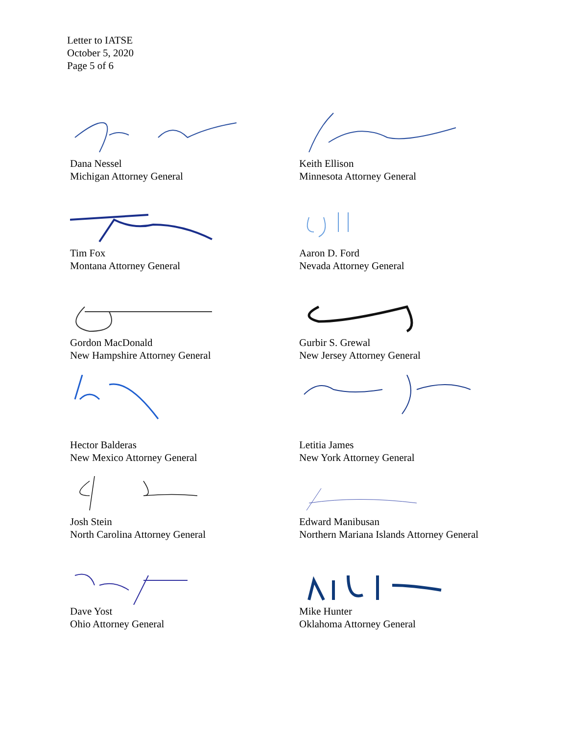Letter to IATSE
October 5, 2020
Page 5 of 6
Dana Nessel
Michigan Attorney General
Keith Ellison
Minnesota Attorney General
Tim Fox
Montana Attorney General
Aaron D. Ford
Nevada Attorney General
Gordon MacDonald
New Hampshire Attorney General
Gurbir S. Grewal
New Jersey Attorney General
Hector Balderas
New Mexico Attorney General
Letitia James
New York Attorney General
Josh Stein
North Carolina Attorney General
Edward Manibusan
Northern Mariana Islands Attorney General
Dave Yost
Ohio Attorney General
Mike Hunter
Oklahoma Attorney General